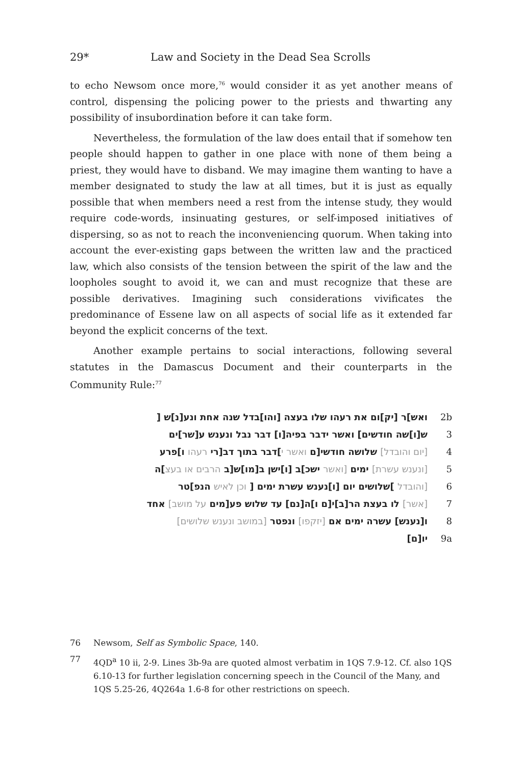29* Law and Society in the Dead Sea Scrolls
to echo Newsom once more,<sup>76</sup> would consider it as yet another means of control, dispensing the policing power to the priests and thwarting any possibility of insubordination before it can take form.
Nevertheless, the formulation of the law does entail that if somehow ten people should happen to gather in one place with none of them being a priest, they would have to disband. We may imagine them wanting to have a member designated to study the law at all times, but it is just as equally possible that when members need a rest from the intense study, they would require code-words, insinuating gestures, or self-imposed initiatives of dispersing, so as not to reach the inconveniencing quorum. When taking into account the ever-existing gaps between the written law and the practiced law, which also consists of the tension between the spirit of the law and the loopholes sought to avoid it, we can and must recognize that these are possible derivatives. Imagining such considerations vivificates the predominance of Essene law on all aspects of social life as it extended far beyond the explicit concerns of the text.
Another example pertains to social interactions, following several statutes in the Damascus Document and their counterparts in the Community Rule:<sup>77</sup>
ואש]ר [יק]ום את רעהו שלו בעצה [והו]בדל שנה אחת ונע[נ]ש [ 2b
ש[ו]שה חודשים] ואשר ידבר בפיה[ו] דבר נבל ונענש ע[שר]ים 3
[יום והובדל] שלושה חודשי[ם ואשר י]דבר בתוך דב[רי רעהו ו]פרע 4
[ונענש עשרת] ימים [ואשר ישכ]ב [ו]ישן ב[מו]ש[ב הרבים או בעצ]ה 5
[והובדל ]שלושים יום [ו]נענש עשרת ימים [ וכן לאיש הנפ]טר 6
[אשר] לו בעצת הר[ב]י[ם ו]ה[נם] עד שלוש פע[מים על מושב] אחד 7
ו[נענש] עשרה ימים אם [יזקפו] ונפטר [במושב ונענש שלושים] 8
יו[ם] 9a
76 Newsom, Self as Symbolic Space, 140.
77 4QD<sup>a</sup> 10 ii, 2-9. Lines 3b-9a are quoted almost verbatim in 1QS 7.9-12. Cf. also 1QS 6.10-13 for further legislation concerning speech in the Council of the Many, and 1QS 5.25-26, 4Q264a 1.6-8 for other restrictions on speech.